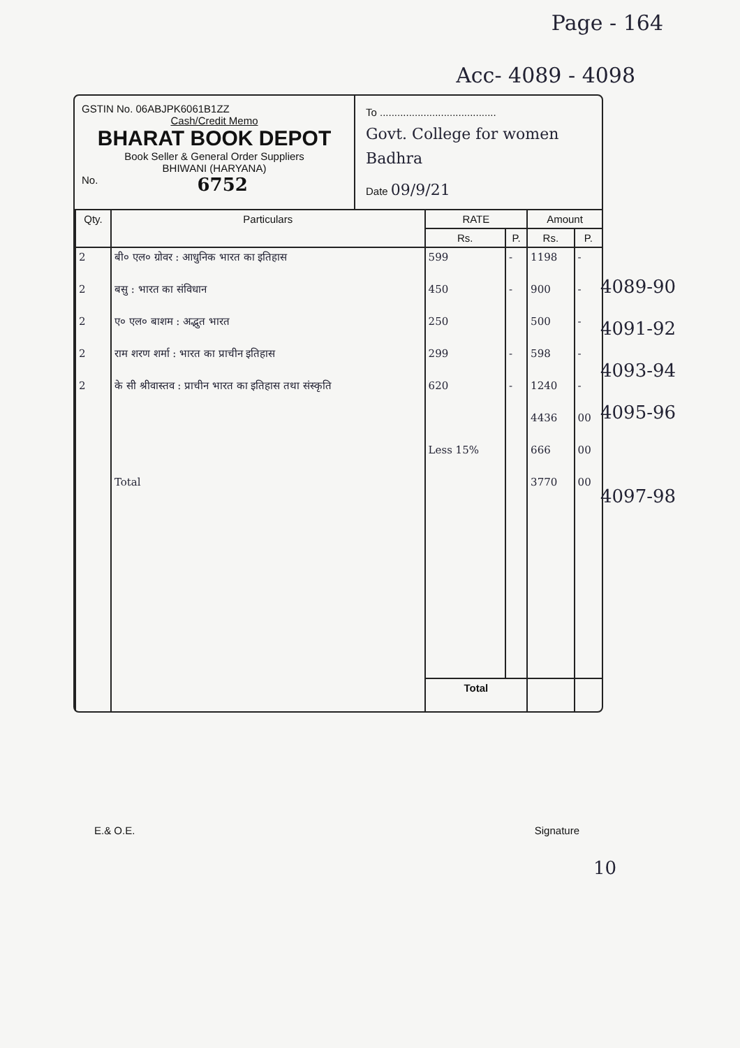Page - 164
Acc- 4089 - 4098
GSTIN No. 06ABJPK6061B1ZZ
Cash/Credit Memo
BHARAT BOOK DEPOT
Book Seller & General Order Suppliers
BHIWANI (HARYANA)
No. 6752
To ........................................
Govt. College for women
Badhra
Date 09/9/21
| Qty. | Particulars | RATE | | Amount | |
| --- | --- | --- | --- | --- | --- |
| | | Rs. | P. | Rs. | P. |
| 2 | बी० एल० ग्रोवर : आधुनिक भारत का इतिहास | 599 | - | 1198 | - |
| 2 | बसु : भारत का संविधान | 450 | - | 900 | - |
| 2 | ए० एल० बाशम : अद्भुत भारत | 250 | | 500 | - |
| 2 | राम शरण शर्मा : भारत का प्राचीन इतिहास | 299 | - | 598 | - |
| 2 | के सी श्रीवास्तव : प्राचीन भारत का इतिहास तथा संस्कृति | 620 | - | 1240 | - |
| | | | | 4436 | 00 |
| | | Less 15% | | 666 | 00 |
| | Total | | | 3770 | 00 |
| | | Total | | | |
4089-90
4091-92
4093-94
4095-96
4097-98
E.& O.E. Signature
10